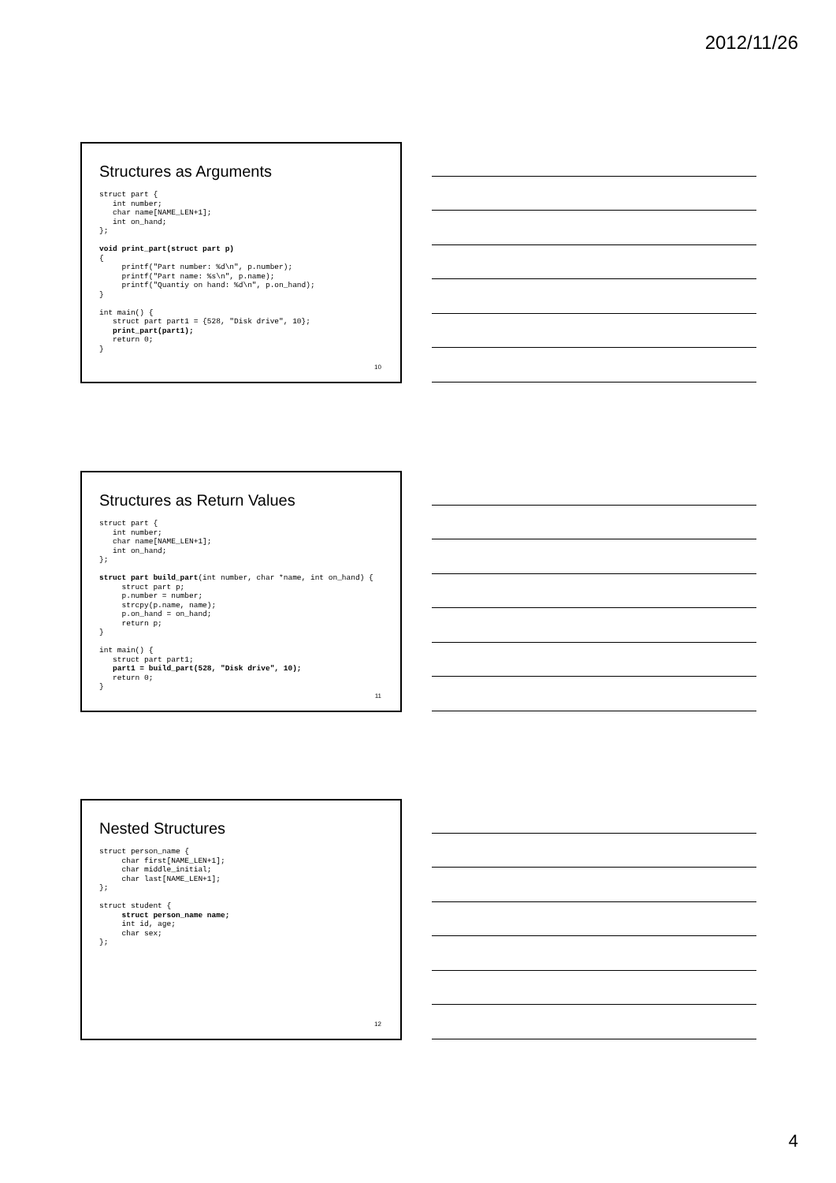2012/11/26
Structures as Arguments
struct part {
   int number;
   char name[NAME_LEN+1];
   int on_hand;
};

void print_part(struct part p)
{
     printf("Part number: %d\n", p.number);
     printf("Part name: %s\n", p.name);
     printf("Quantiy on hand: %d\n", p.on_hand);
}

int main() {
   struct part part1 = {528, "Disk drive", 10};
   print_part(part1);
   return 0;
}
10
Structures as Return Values
struct part {
   int number;
   char name[NAME_LEN+1];
   int on_hand;
};

struct part build_part(int number, char *name, int on_hand) {
     struct part p;
     p.number = number;
     strcpy(p.name, name);
     p.on_hand = on_hand;
     return p;
}

int main() {
   struct part part1;
   part1 = build_part(528, "Disk drive", 10);
   return 0;
}
11
Nested Structures
struct person_name {
     char first[NAME_LEN+1];
     char middle_initial;
     char last[NAME_LEN+1];
};

struct student {
     struct person_name name;
     int id, age;
     char sex;
};
12
4